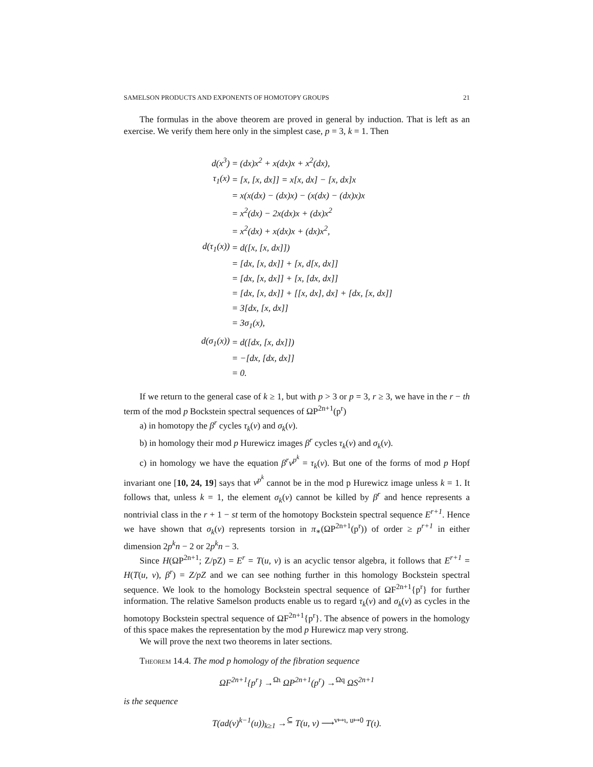SAMELSON PRODUCTS AND EXPONENTS OF HOMOTOPY GROUPS 21
The formulas in the above theorem are proved in general by induction. That is left as an exercise. We verify them here only in the simplest case, p = 3, k = 1. Then
| d(x<sup>3</sup>) | = (dx)x<sup>2</sup> + x(dx)x + x<sup>2</sup>(dx), |
| τ<sub>1</sub>(x) | = [x, [x, dx]] = x[x, dx] − [x, dx]x |
| | = x(x(dx) − (dx)x) − (x(dx) − (dx)x)x |
| | = x<sup>2</sup>(dx) − 2x(dx)x + (dx)x<sup>2</sup> |
| | = x<sup>2</sup>(dx) + x(dx)x + (dx)x<sup>2</sup>, |
| d(τ<sub>1</sub>(x)) | = d([x, [x, dx]]) |
| | = [dx, [x, dx]] + [x, d[x, dx]] |
| | = [dx, [x, dx]] + [x, [dx, dx]] |
| | = [dx, [x, dx]] + [[x, dx], dx] + [dx, [x, dx]] |
| | = 3[dx, [x, dx]] |
| | = 3σ<sub>1</sub>(x), |
| d(σ<sub>1</sub>(x)) | = d([dx, [x, dx]]) |
| | = −[dx, [dx, dx]] |
| | = 0. |
If we return to the general case of k ≥ 1, but with p > 3 or p = 3, r ≥ 3, we have in the r − th term of the mod p Bockstein spectral sequences of ΩP<sup>2n+1</sup>(p<sup>r</sup>)
a) in homotopy the β<sup>r</sup> cycles τ<sub>k</sub>(ν) and σ<sub>k</sub>(ν).
b) in homology their mod p Hurewicz images β<sup>r</sup> cycles τ<sub>k</sub>(v) and σ<sub>k</sub>(v).
c) in homology we have the equation β<sup>r</sup>v<sup>p<sup>k</sup></sup> = τ<sub>k</sub>(v). But one of the forms of mod p Hopf invariant one [10, 24, 19] says that v<sup>p<sup>k</sup></sup> cannot be in the mod p Hurewicz image unless k = 1. It follows that, unless k = 1, the element σ<sub>k</sub>(ν) cannot be killed by β<sup>r</sup> and hence represents a nontrivial class in the r + 1 − st term of the homotopy Bockstein spectral sequence E<sup>r+1</sup>. Hence we have shown that σ<sub>k</sub>(ν) represents torsion in π<sub>∗</sub>(ΩP<sup>2n+1</sup>(p<sup>r</sup>)) of order ≥ p<sup>r+1</sup> in either dimension 2p<sup>k</sup>n − 2 or 2p<sup>k</sup>n − 3.
Since H(ΩP<sup>2n+1</sup>; Z/pZ) = E<sup>r</sup> = T(u, v) is an acyclic tensor algebra, it follows that E<sup>r+1</sup> = H(T(u, v), β<sup>r</sup>) = Z/pZ and we can see nothing further in this homology Bockstein spectral sequence. We look to the homology Bockstein spectral sequence of ΩF<sup>2n+1</sup>{p<sup>r</sup>} for further information. The relative Samelson products enable us to regard τ<sub>k</sub>(ν) and σ<sub>k</sub>(ν) as cycles in the homotopy Bockstein spectral sequence of ΩF<sup>2n+1</sup>{p<sup>r</sup>}. The absence of powers in the homology of this space makes the representation by the mod p Hurewicz map very strong.
We will prove the next two theorems in later sections.
Theorem 14.4. The mod p homology of the fibration sequence
ΩF<sup>2n+1</sup>{p<sup>r</sup>} →<sup>Ωι</sup> ΩP<sup>2n+1</sup>(p<sup>r</sup>) →<sup>Ωq</sup> ΩS<sup>2n+1</sup>
is the sequence
T(ad(v)<sup>k−1</sup>(u))<sub>k≥1</sub> →<sup>⊆</sup> T(u, v) ⟶<sup>v↦ι, u↦0</sup> T(ι).